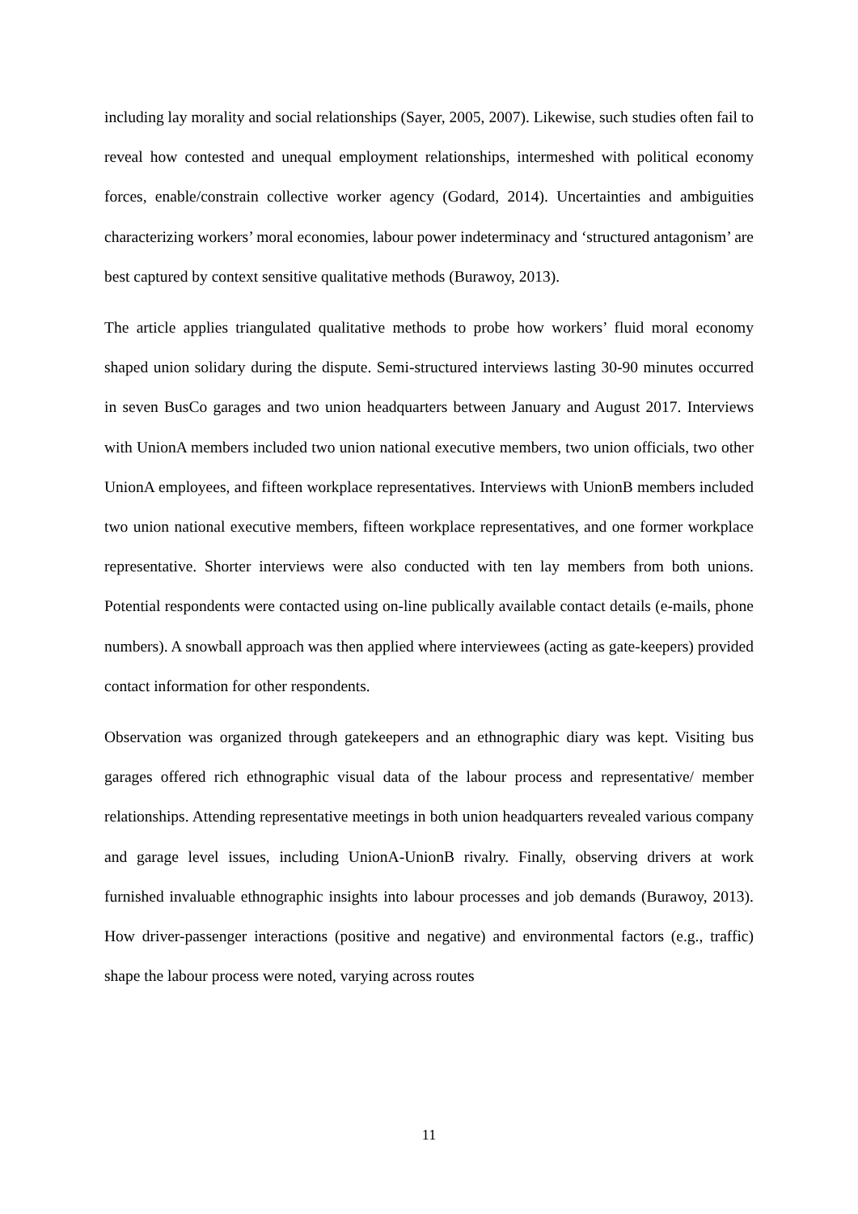including lay morality and social relationships (Sayer, 2005, 2007). Likewise, such studies often fail to reveal how contested and unequal employment relationships, intermeshed with political economy forces, enable/constrain collective worker agency (Godard, 2014). Uncertainties and ambiguities characterizing workers’ moral economies, labour power indeterminacy and ‘structured antagonism’ are best captured by context sensitive qualitative methods (Burawoy, 2013).
The article applies triangulated qualitative methods to probe how workers’ fluid moral economy shaped union solidary during the dispute. Semi-structured interviews lasting 30-90 minutes occurred in seven BusCo garages and two union headquarters between January and August 2017. Interviews with UnionA members included two union national executive members, two union officials, two other UnionA employees, and fifteen workplace representatives. Interviews with UnionB members included two union national executive members, fifteen workplace representatives, and one former workplace representative. Shorter interviews were also conducted with ten lay members from both unions. Potential respondents were contacted using on-line publically available contact details (e-mails, phone numbers). A snowball approach was then applied where interviewees (acting as gate-keepers) provided contact information for other respondents.
Observation was organized through gatekeepers and an ethnographic diary was kept. Visiting bus garages offered rich ethnographic visual data of the labour process and representative/ member relationships. Attending representative meetings in both union headquarters revealed various company and garage level issues, including UnionA-UnionB rivalry. Finally, observing drivers at work furnished invaluable ethnographic insights into labour processes and job demands (Burawoy, 2013). How driver-passenger interactions (positive and negative) and environmental factors (e.g., traffic) shape the labour process were noted, varying across routes
11